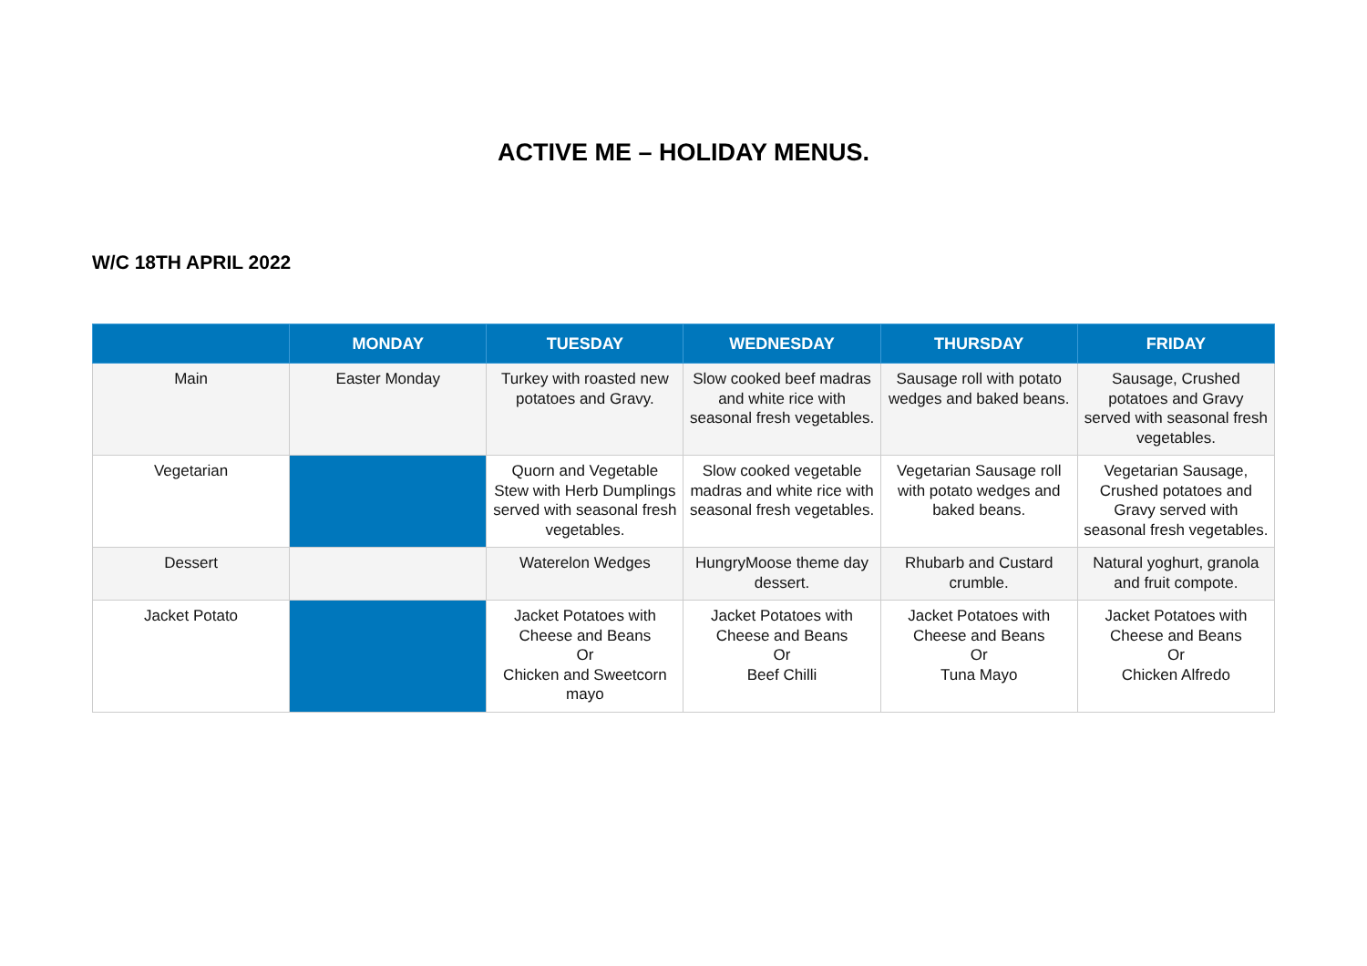ACTIVE ME – HOLIDAY MENUS.
W/C 18TH APRIL 2022
| | MONDAY | TUESDAY | WEDNESDAY | THURSDAY | FRIDAY |
| --- | --- | --- | --- | --- | --- |
| Main | Easter Monday | Turkey with roasted new potatoes and Gravy. | Slow cooked beef madras and white rice with seasonal fresh vegetables. | Sausage roll with potato wedges and baked beans. | Sausage, Crushed potatoes and Gravy served with seasonal fresh vegetables. |
| Vegetarian | | Quorn and Vegetable Stew with Herb Dumplings served with seasonal fresh vegetables. | Slow cooked vegetable madras and white rice with seasonal fresh vegetables. | Vegetarian Sausage roll with potato wedges and baked beans. | Vegetarian Sausage, Crushed potatoes and Gravy served with seasonal fresh vegetables. |
| Dessert | | Waterelon Wedges | HungryMoose theme day dessert. | Rhubarb and Custard crumble. | Natural yoghurt, granola and fruit compote. |
| Jacket Potato | | Jacket Potatoes with Cheese and Beans Or Chicken and Sweetcorn mayo | Jacket Potatoes with Cheese and Beans Or Beef Chilli | Jacket Potatoes with Cheese and Beans Or Tuna Mayo | Jacket Potatoes with Cheese and Beans Or Chicken Alfredo |